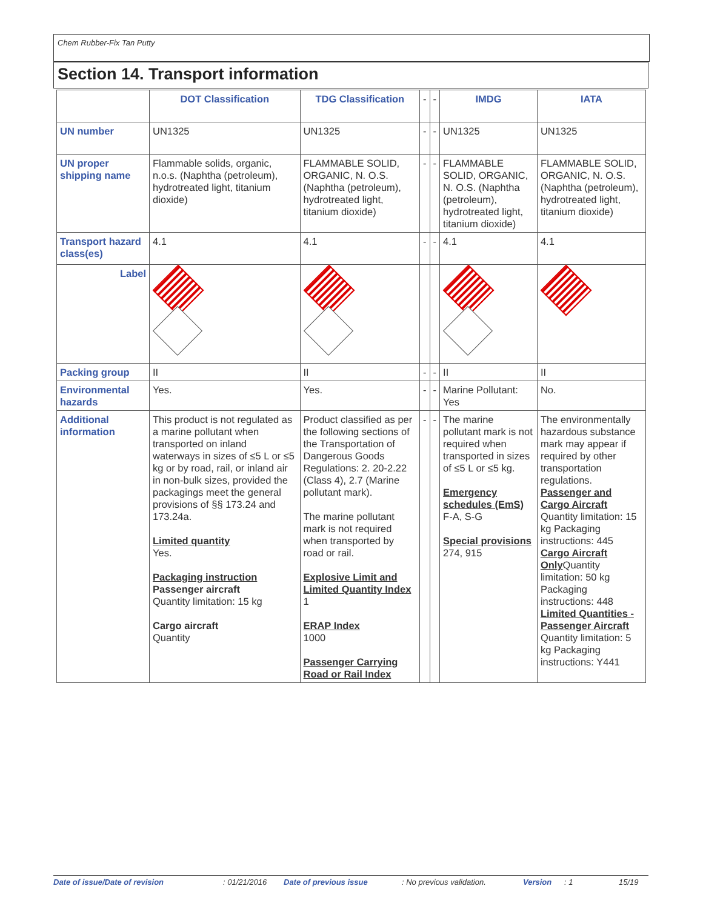Chem Rubber-Fix Tan Putty
Section 14. Transport information
| | DOT Classification | TDG Classification | - | - | IMDG | IATA |
| UN number | UN1325 | UN1325 | - | - | UN1325 | UN1325 |
| UN proper shipping name | Flammable solids, organic, n.o.s. (Naphtha (petroleum), hydrotreated light, titanium dioxide) | FLAMMABLE SOLID, ORGANIC, N. O.S. (Naphtha (petroleum), hydrotreated light, titanium dioxide) | - | - | FLAMMABLE SOLID, ORGANIC, N. O.S. (Naphtha (petroleum), hydrotreated light, titanium dioxide) | FLAMMABLE SOLID, ORGANIC, N. O.S. (Naphtha (petroleum), hydrotreated light, titanium dioxide) |
| Transport hazard class(es) | 4.1 | 4.1 | - | - | 4.1 | 4.1 |
| Label | | | | | | |
| Packing group | II | II | - | - | II | II |
| Environmental hazards | Yes. | Yes. | - | - | Marine Pollutant: Yes | No. |
| Additional information | This product is not regulated as a marine pollutant when transported on inland waterways in sizes of ≤5 L or ≤5 kg or by road, rail, or inland air in non-bulk sizes, provided the packagings meet the general provisions of §§ 173.24 and 173.24a. Limited quantity Yes. Packaging instruction Passenger aircraft Quantity limitation: 15 kg Cargo aircraft Quantity | Product classified as per the following sections of the Transportation of Dangerous Goods Regulations: 2. 20-2.22 (Class 4), 2.7 (Marine pollutant mark). The marine pollutant mark is not required when transported by road or rail. Explosive Limit and Limited Quantity Index 1 ERAP Index 1000 Passenger Carrying Road or Rail Index | - | - | The marine pollutant mark is not required when transported in sizes of ≤5 L or ≤5 kg. Emergency schedules (EmS) F-A, S-G Special provisions 274, 915 | The environmentally hazardous substance mark may appear if required by other transportation regulations. Passenger and Cargo Aircraft Quantity limitation: 15 kg Packaging instructions: 445 Cargo Aircraft Only Quantity limitation: 50 kg Packaging instructions: 448 Limited Quantities - Passenger Aircraft Quantity limitation: 5 kg Packaging instructions: Y441 |
Date of issue/Date of revision: 01/21/2016 Date of previous issue: No previous validation. Version: 1 15/19